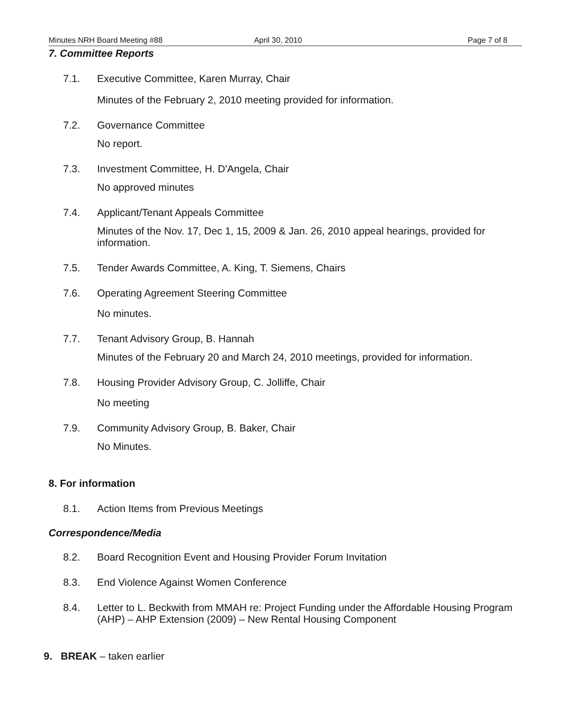Minutes NRH Board Meeting #88 April 30, 2010 Page 7 of 8
7. Committee Reports
7.1. Executive Committee, Karen Murray, Chair
Minutes of the February 2, 2010 meeting provided for information.
7.2. Governance Committee
No report.
7.3. Investment Committee, H. D'Angela, Chair
No approved minutes
7.4. Applicant/Tenant Appeals Committee
Minutes of the Nov. 17, Dec 1, 15, 2009 & Jan. 26, 2010 appeal hearings, provided for information.
7.5. Tender Awards Committee, A. King, T. Siemens, Chairs
7.6. Operating Agreement Steering Committee
No minutes.
7.7. Tenant Advisory Group, B. Hannah
Minutes of the February 20 and March 24, 2010 meetings, provided for information.
7.8. Housing Provider Advisory Group, C. Jolliffe, Chair
No meeting
7.9. Community Advisory Group, B. Baker, Chair
No Minutes.
8. For information
8.1. Action Items from Previous Meetings
Correspondence/Media
8.2. Board Recognition Event and Housing Provider Forum Invitation
8.3. End Violence Against Women Conference
8.4. Letter to L. Beckwith from MMAH re: Project Funding under the Affordable Housing Program (AHP) – AHP Extension (2009) – New Rental Housing Component
9. BREAK – taken earlier